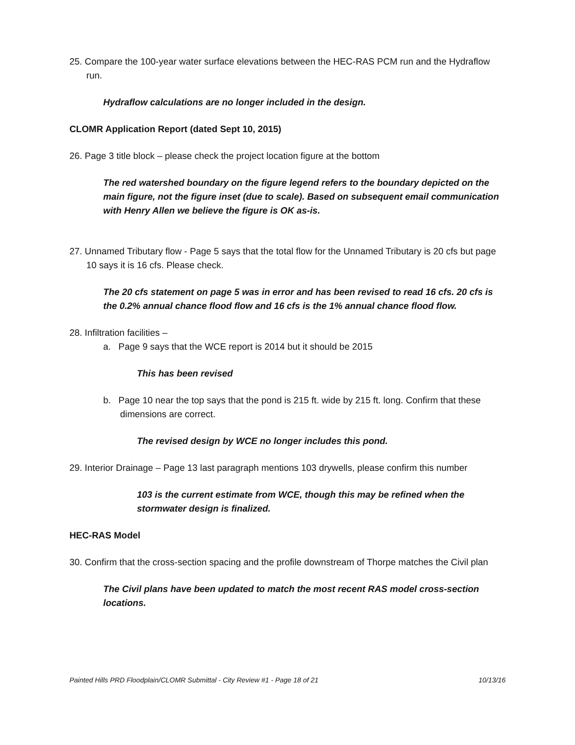25. Compare the 100-year water surface elevations between the HEC-RAS PCM run and the Hydraflow run.
Hydraflow calculations are no longer included in the design.
CLOMR Application Report (dated Sept 10, 2015)
26. Page 3 title block – please check the project location figure at the bottom
The red watershed boundary on the figure legend refers to the boundary depicted on the main figure, not the figure inset (due to scale). Based on subsequent email communication with Henry Allen we believe the figure is OK as-is.
27. Unnamed Tributary flow - Page 5 says that the total flow for the Unnamed Tributary is 20 cfs but page 10 says it is 16 cfs. Please check.
The 20 cfs statement on page 5 was in error and has been revised to read 16 cfs. 20 cfs is the 0.2% annual chance flood flow and 16 cfs is the 1% annual chance flood flow.
28. Infiltration facilities –
a. Page 9 says that the WCE report is 2014 but it should be 2015
This has been revised
b. Page 10 near the top says that the pond is 215 ft. wide by 215 ft. long. Confirm that these dimensions are correct.
The revised design by WCE no longer includes this pond.
29. Interior Drainage – Page 13 last paragraph mentions 103 drywells, please confirm this number
103 is the current estimate from WCE, though this may be refined when the stormwater design is finalized.
HEC-RAS Model
30. Confirm that the cross-section spacing and the profile downstream of Thorpe matches the Civil plan
The Civil plans have been updated to match the most recent RAS model cross-section locations.
Painted Hills PRD Floodplain/CLOMR Submittal - City Review #1 - Page 18 of 21 10/13/16